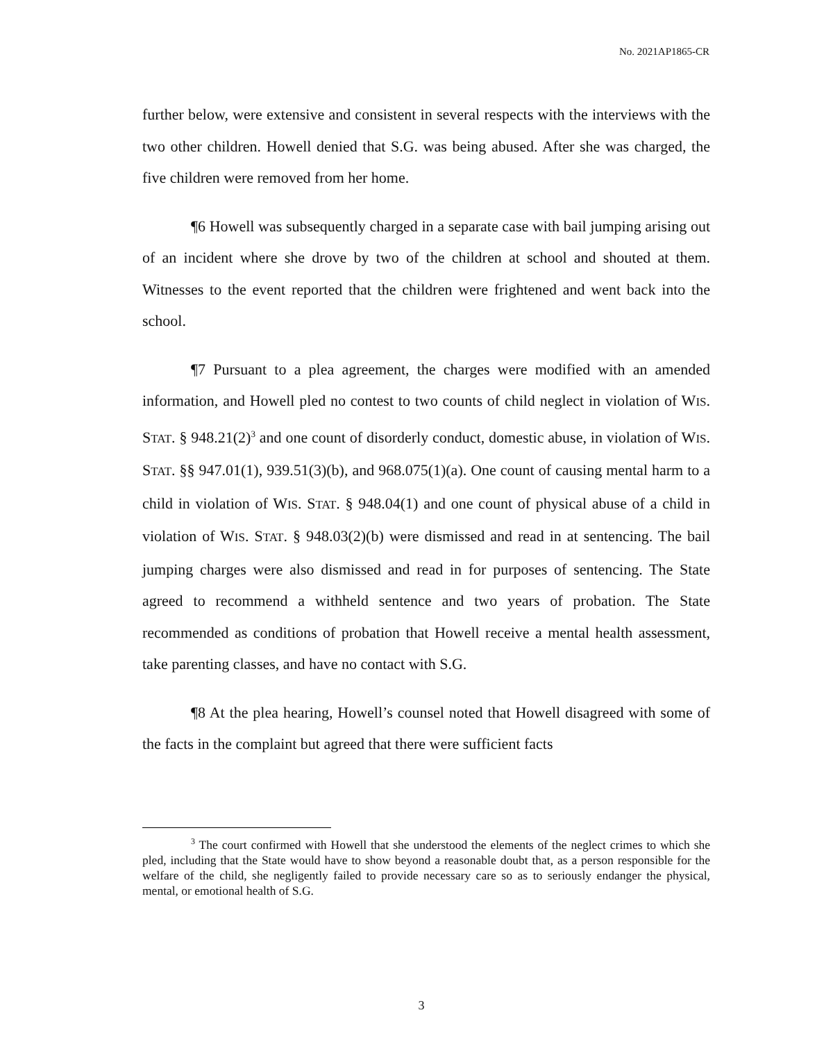No. 2021AP1865-CR
further below, were extensive and consistent in several respects with the interviews with the two other children. Howell denied that S.G. was being abused. After she was charged, the five children were removed from her home.
¶6 Howell was subsequently charged in a separate case with bail jumping arising out of an incident where she drove by two of the children at school and shouted at them. Witnesses to the event reported that the children were frightened and went back into the school.
¶7 Pursuant to a plea agreement, the charges were modified with an amended information, and Howell pled no contest to two counts of child neglect in violation of WIS. STAT. § 948.21(2)<sup>3</sup> and one count of disorderly conduct, domestic abuse, in violation of WIS. STAT. §§ 947.01(1), 939.51(3)(b), and 968.075(1)(a). One count of causing mental harm to a child in violation of WIS. STAT. § 948.04(1) and one count of physical abuse of a child in violation of WIS. STAT. § 948.03(2)(b) were dismissed and read in at sentencing. The bail jumping charges were also dismissed and read in for purposes of sentencing. The State agreed to recommend a withheld sentence and two years of probation. The State recommended as conditions of probation that Howell receive a mental health assessment, take parenting classes, and have no contact with S.G.
¶8 At the plea hearing, Howell’s counsel noted that Howell disagreed with some of the facts in the complaint but agreed that there were sufficient facts
<sup>3</sup> The court confirmed with Howell that she understood the elements of the neglect crimes to which she pled, including that the State would have to show beyond a reasonable doubt that, as a person responsible for the welfare of the child, she negligently failed to provide necessary care so as to seriously endanger the physical, mental, or emotional health of S.G.
3